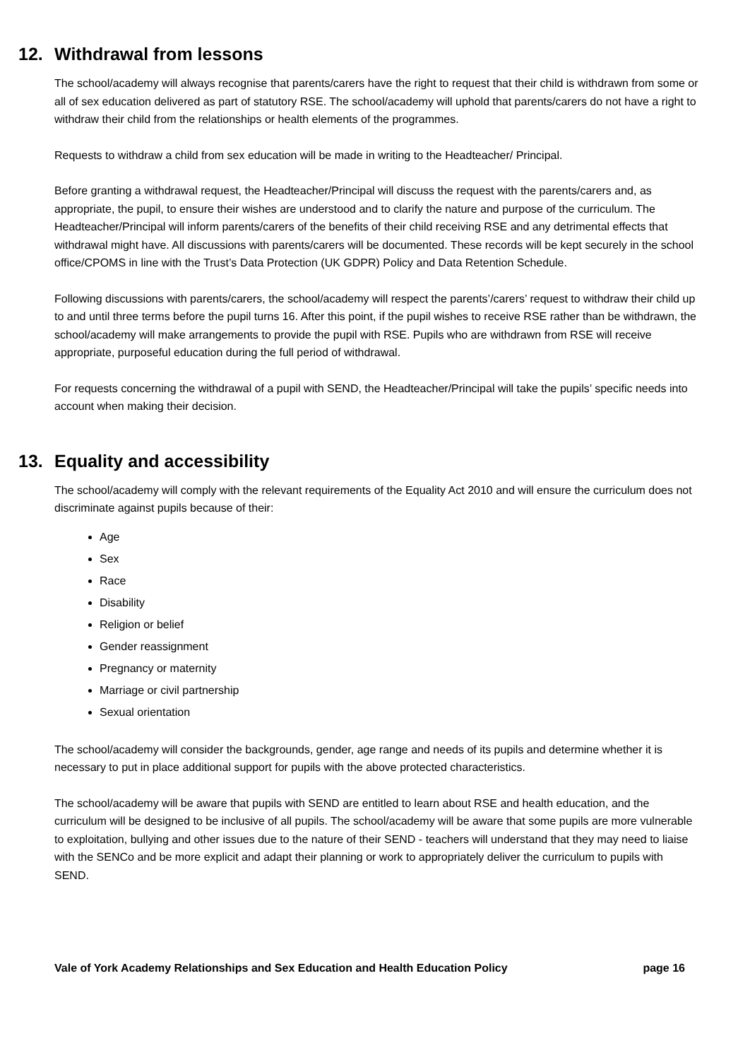12. Withdrawal from lessons
The school/academy will always recognise that parents/carers have the right to request that their child is withdrawn from some or all of sex education delivered as part of statutory RSE. The school/academy will uphold that parents/carers do not have a right to withdraw their child from the relationships or health elements of the programmes.
Requests to withdraw a child from sex education will be made in writing to the Headteacher/ Principal.
Before granting a withdrawal request, the Headteacher/Principal will discuss the request with the parents/carers and, as appropriate, the pupil, to ensure their wishes are understood and to clarify the nature and purpose of the curriculum. The Headteacher/Principal will inform parents/carers of the benefits of their child receiving RSE and any detrimental effects that withdrawal might have. All discussions with parents/carers will be documented. These records will be kept securely in the school office/CPOMS in line with the Trust’s Data Protection (UK GDPR) Policy and Data Retention Schedule.
Following discussions with parents/carers, the school/academy will respect the parents’/carers’ request to withdraw their child up to and until three terms before the pupil turns 16. After this point, if the pupil wishes to receive RSE rather than be withdrawn, the school/academy will make arrangements to provide the pupil with RSE. Pupils who are withdrawn from RSE will receive appropriate, purposeful education during the full period of withdrawal.
For requests concerning the withdrawal of a pupil with SEND, the Headteacher/Principal will take the pupils’ specific needs into account when making their decision.
13. Equality and accessibility
The school/academy will comply with the relevant requirements of the Equality Act 2010 and will ensure the curriculum does not discriminate against pupils because of their:
Age
Sex
Race
Disability
Religion or belief
Gender reassignment
Pregnancy or maternity
Marriage or civil partnership
Sexual orientation
The school/academy will consider the backgrounds, gender, age range and needs of its pupils and determine whether it is necessary to put in place additional support for pupils with the above protected characteristics.
The school/academy will be aware that pupils with SEND are entitled to learn about RSE and health education, and the curriculum will be designed to be inclusive of all pupils. The school/academy will be aware that some pupils are more vulnerable to exploitation, bullying and other issues due to the nature of their SEND - teachers will understand that they may need to liaise with the SENCo and be more explicit and adapt their planning or work to appropriately deliver the curriculum to pupils with SEND.
Vale of York Academy Relationships and Sex Education and Health Education Policy page 16